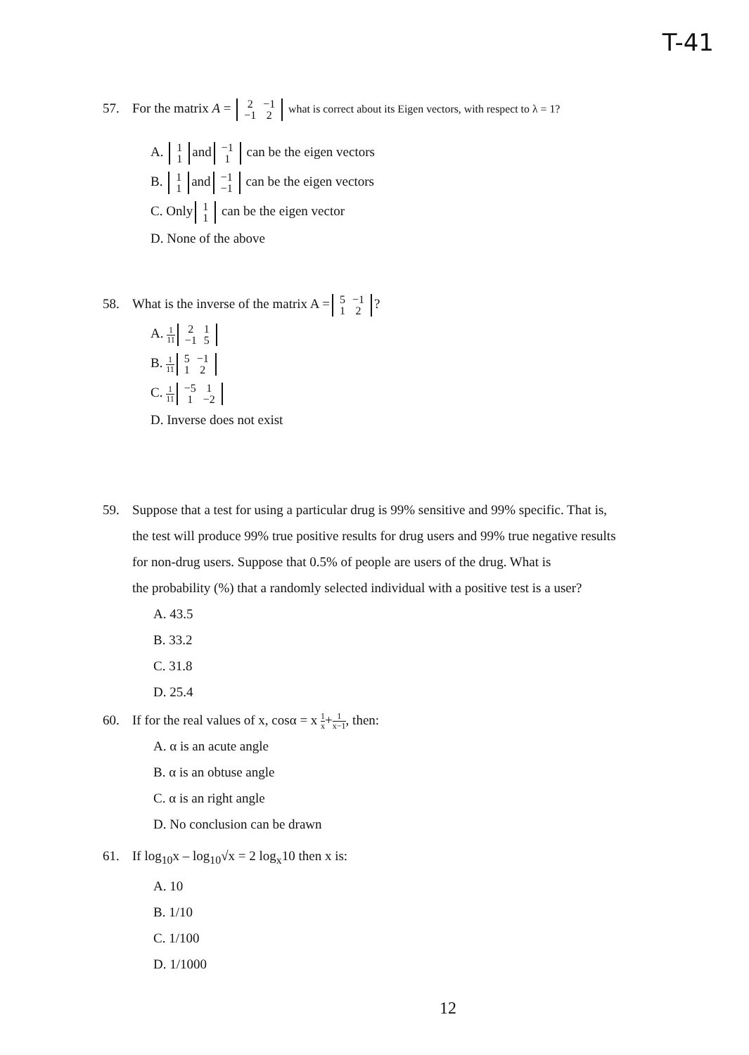T-41
57. For the matrix A = 2
−1 −1
2 what is correct about its Eigen vectors, with respect to λ = 1?
A. 1 1 and −1 1 can be the eigen vectors
B. 1 1 and −1 −1 can be the eigen vectors
C. Only 1 1 can be the eigen vector
D. None of the above
58. What is the inverse of the matrix A = 5
−1 1
2?
A. 1 11 2
1 −1
5
B. 1 11 5
−1 1
2
C. 1 11 −5
1 1
−2
D. Inverse does not exist
59. Suppose that a test for using a particular drug is 99% sensitive and 99% specific. That is,
the test will produce 99% true positive results for drug users and 99% true negative results
for non-drug users. Suppose that 0.5% of people are users of the drug. What is
the probability (%) that a randomly selected individual with a positive test is a user?
A. 43.5
B. 33.2
C. 31.8
D. 25.4
60. If for the real values of x, cosα = x 1 x+1 x−1, then:
A. α is an acute angle
B. α is an obtuse angle
C. α is an right angle
D. No conclusion can be drawn
61. If log<sub>10</sub>x – log<sub>10</sub>√x = 2 log<sub>x</sub>10 then x is:
A. 10
B. 1/10
C. 1/100
D. 1/1000
12